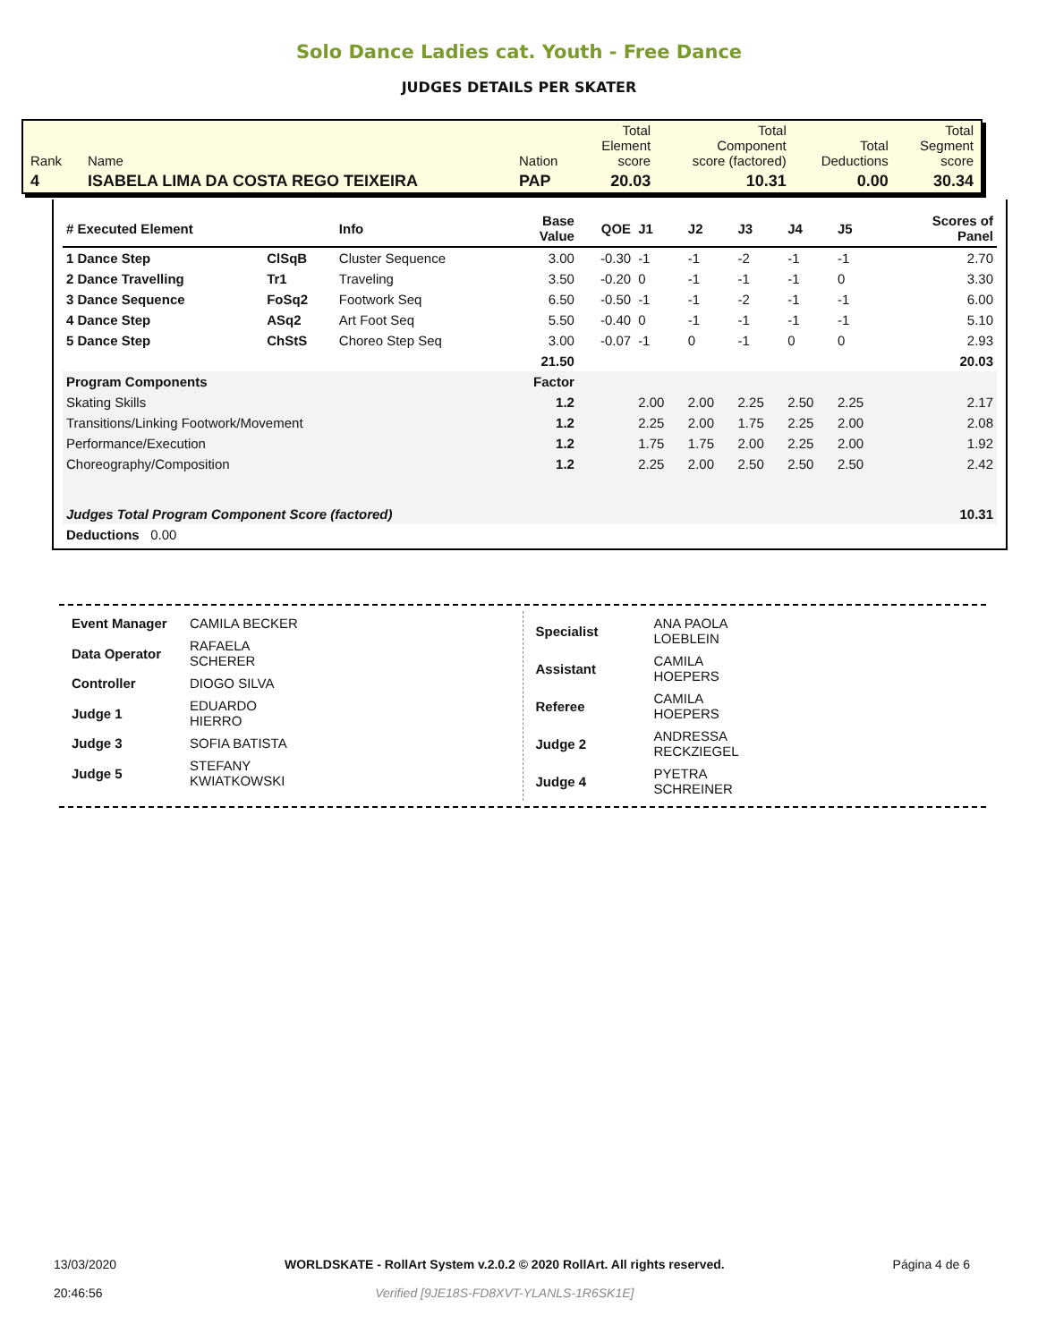Solo Dance Ladies cat. Youth - Free Dance
JUDGES DETAILS PER SKATER
| Rank | Name | Nation | Total Element score | Total Component score (factored) | Total Deductions | Total Segment score |
| 4 | ISABELA LIMA DA COSTA REGO TEIXEIRA | PAP | 20.03 | 10.31 | 0.00 | 30.34 |
| # Executed Element | | Info | Base Value | QOE | J1 | J2 | J3 | J4 | J5 | | Scores of Panel |
| --- | --- | --- | --- | --- | --- | --- | --- | --- | --- | --- | --- |
| 1 Dance Step | ClSqB | Cluster Sequence | 3.00 | -0.30 | -1 | -1 | -2 | -1 | -1 | | 2.70 |
| 2 Dance Travelling | Tr1 | Traveling | 3.50 | -0.20 | 0 | -1 | -1 | -1 | 0 | | 3.30 |
| 3 Dance Sequence | FoSq2 | Footwork Seq | 6.50 | -0.50 | -1 | -1 | -2 | -1 | -1 | | 6.00 |
| 4 Dance Step | ASq2 | Art Foot Seq | 5.50 | -0.40 | 0 | -1 | -1 | -1 | -1 | | 5.10 |
| 5 Dance Step | ChStS | Choreo Step Seq | 3.00 | -0.07 | -1 | 0 | -1 | 0 | 0 | | 2.93 |
| | | | 21.50 | | | | | | | | 20.03 |
| Program Components | | | Factor | | | | | | | | |
| Skating Skills | | | 1.2 | | 2.00 | 2.00 | 2.25 | 2.50 | 2.25 | | 2.17 |
| Transitions/Linking Footwork/Movement | | | 1.2 | | 2.25 | 2.00 | 1.75 | 2.25 | 2.00 | | 2.08 |
| Performance/Execution | | | 1.2 | | 1.75 | 1.75 | 2.00 | 2.25 | 2.00 | | 1.92 |
| Choreography/Composition | | | 1.2 | | 2.25 | 2.00 | 2.50 | 2.50 | 2.50 | | 2.42 |
| Judges Total Program Component Score (factored) | | | | | | | | | | | 10.31 |
| Deductions 0.00 | | | | | | | | | | | |
| Event Manager | CAMILA BECKER |
| Data Operator | RAFAELA SCHERER |
| Controller | DIOGO SILVA |
| Judge 1 | EDUARDO HIERRO |
| Judge 3 | SOFIA BATISTA |
| Judge 5 | STEFANY KWIATKOWSKI |
| Specialist | ANA PAOLA LOEBLEIN |
| Assistant | CAMILA HOEPERS |
| Referee | CAMILA HOEPERS |
| Judge 2 | ANDRESSA RECKZIEGEL |
| Judge 4 | PYETRA SCHREINER |
13/03/2020
20:46:56
WORLDSKATE - RollArt System v.2.0.2 © 2020 RollArt. All rights reserved.
Verified [9JE18S-FD8XVT-YLANLS-1R6SK1E]
Página 4 de 6